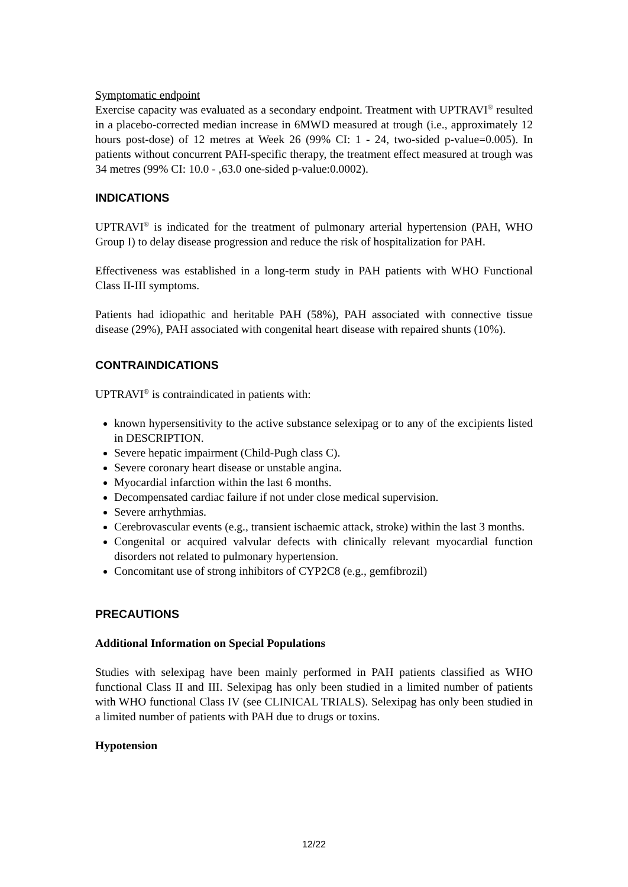Symptomatic endpoint
Exercise capacity was evaluated as a secondary endpoint. Treatment with UPTRAVI<sup>®</sup> resulted in a placebo-corrected median increase in 6MWD measured at trough (i.e., approximately 12 hours post-dose) of 12 metres at Week 26 (99% CI: 1 - 24, two-sided p-value=0.005). In patients without concurrent PAH-specific therapy, the treatment effect measured at trough was 34 metres (99% CI: 10.0 - ,63.0 one-sided p-value:0.0002).
INDICATIONS
UPTRAVI<sup>®</sup> is indicated for the treatment of pulmonary arterial hypertension (PAH, WHO Group I) to delay disease progression and reduce the risk of hospitalization for PAH.
Effectiveness was established in a long-term study in PAH patients with WHO Functional Class II-III symptoms.
Patients had idiopathic and heritable PAH (58%), PAH associated with connective tissue disease (29%), PAH associated with congenital heart disease with repaired shunts (10%).
CONTRAINDICATIONS
UPTRAVI<sup>®</sup> is contraindicated in patients with:
known hypersensitivity to the active substance selexipag or to any of the excipients listed in DESCRIPTION.
Severe hepatic impairment (Child-Pugh class C).
Severe coronary heart disease or unstable angina.
Myocardial infarction within the last 6 months.
Decompensated cardiac failure if not under close medical supervision.
Severe arrhythmias.
Cerebrovascular events (e.g., transient ischaemic attack, stroke) within the last 3 months.
Congenital or acquired valvular defects with clinically relevant myocardial function disorders not related to pulmonary hypertension.
Concomitant use of strong inhibitors of CYP2C8 (e.g., gemfibrozil)
PRECAUTIONS
Additional Information on Special Populations
Studies with selexipag have been mainly performed in PAH patients classified as WHO functional Class II and III. Selexipag has only been studied in a limited number of patients with WHO functional Class IV (see CLINICAL TRIALS). Selexipag has only been studied in a limited number of patients with PAH due to drugs or toxins.
Hypotension
12/22